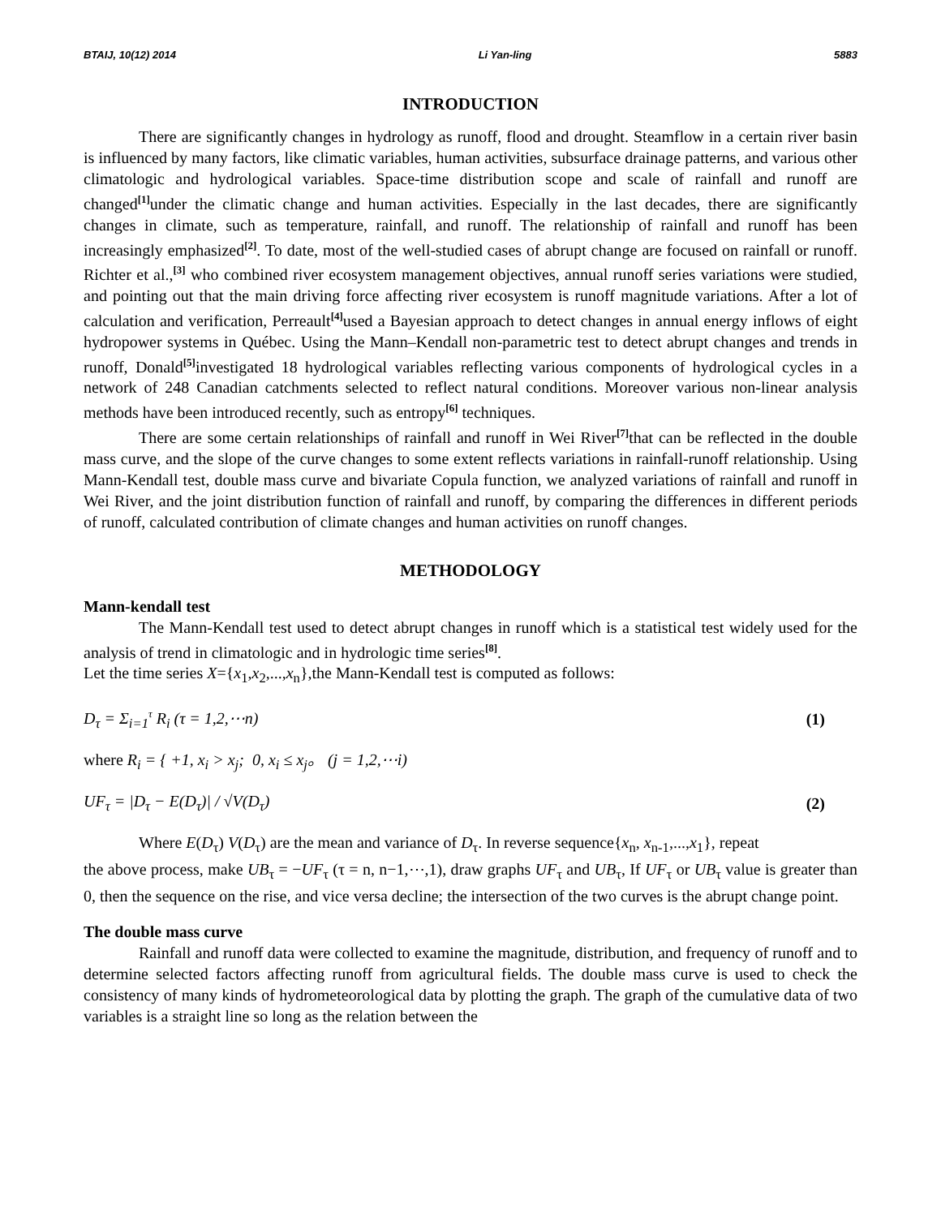BTAIJ, 10(12) 2014 Li Yan-ling 5883
INTRODUCTION
There are significantly changes in hydrology as runoff, flood and drought. Steamflow in a certain river basin is influenced by many factors, like climatic variables, human activities, subsurface drainage patterns, and various other climatologic and hydrological variables. Space-time distribution scope and scale of rainfall and runoff are changed<sup>[1]</sup>under the climatic change and human activities. Especially in the last decades, there are significantly changes in climate, such as temperature, rainfall, and runoff. The relationship of rainfall and runoff has been increasingly emphasized<sup>[2]</sup>. To date, most of the well-studied cases of abrupt change are focused on rainfall or runoff. Richter et al.,<sup>[3]</sup> who combined river ecosystem management objectives, annual runoff series variations were studied, and pointing out that the main driving force affecting river ecosystem is runoff magnitude variations. After a lot of calculation and verification, Perreault<sup>[4]</sup>used a Bayesian approach to detect changes in annual energy inflows of eight hydropower systems in Québec. Using the Mann–Kendall non-parametric test to detect abrupt changes and trends in runoff, Donald<sup>[5]</sup>investigated 18 hydrological variables reflecting various components of hydrological cycles in a network of 248 Canadian catchments selected to reflect natural conditions. Moreover various non-linear analysis methods have been introduced recently, such as entropy<sup>[6]</sup> techniques.
There are some certain relationships of rainfall and runoff in Wei River<sup>[7]</sup>that can be reflected in the double mass curve, and the slope of the curve changes to some extent reflects variations in rainfall-runoff relationship. Using Mann-Kendall test, double mass curve and bivariate Copula function, we analyzed variations of rainfall and runoff in Wei River, and the joint distribution function of rainfall and runoff, by comparing the differences in different periods of runoff, calculated contribution of climate changes and human activities on runoff changes.
METHODOLOGY
Mann-kendall test
The Mann-Kendall test used to detect abrupt changes in runoff which is a statistical test widely used for the analysis of trend in climatologic and in hydrologic time series<sup>[8]</sup>.
Let the time series X={x<sub>1</sub>,x<sub>2</sub>,...,x<sub>n</sub>},the Mann-Kendall test is computed as follows:
D<sub>τ</sub> = Σ<sub>i=1</sub><sup>τ</sup> R<sub>i</sub> (τ = 1,2,⋯n) (1)
where R<sub>i</sub> = { +1, x<sub>i</sub> > x<sub>j</sub>; 0, x<sub>i</sub> ≤ x<sub>j</sub>。 (j = 1,2,⋯i)
UF<sub>τ</sub> = |D<sub>τ</sub> − E(D<sub>τ</sub>)| / √V(D<sub>τ</sub>) (2)
Where E(D<sub>τ</sub>) V(D<sub>τ</sub>) are the mean and variance of D<sub>τ</sub>. In reverse sequence{x<sub>n</sub>, x<sub>n-1</sub>,...,x<sub>1</sub>}, repeat
the above process, make UB<sub>τ</sub> = −UF<sub>τ</sub> (τ = n, n−1,⋯,1), draw graphs UF<sub>τ</sub> and UB<sub>τ</sub>, If UF<sub>τ</sub> or UB<sub>τ</sub> value is greater than 0, then the sequence on the rise, and vice versa decline; the intersection of the two curves is the abrupt change point.
The double mass curve
Rainfall and runoff data were collected to examine the magnitude, distribution, and frequency of runoff and to determine selected factors affecting runoff from agricultural fields. The double mass curve is used to check the consistency of many kinds of hydrometeorological data by plotting the graph. The graph of the cumulative data of two variables is a straight line so long as the relation between the